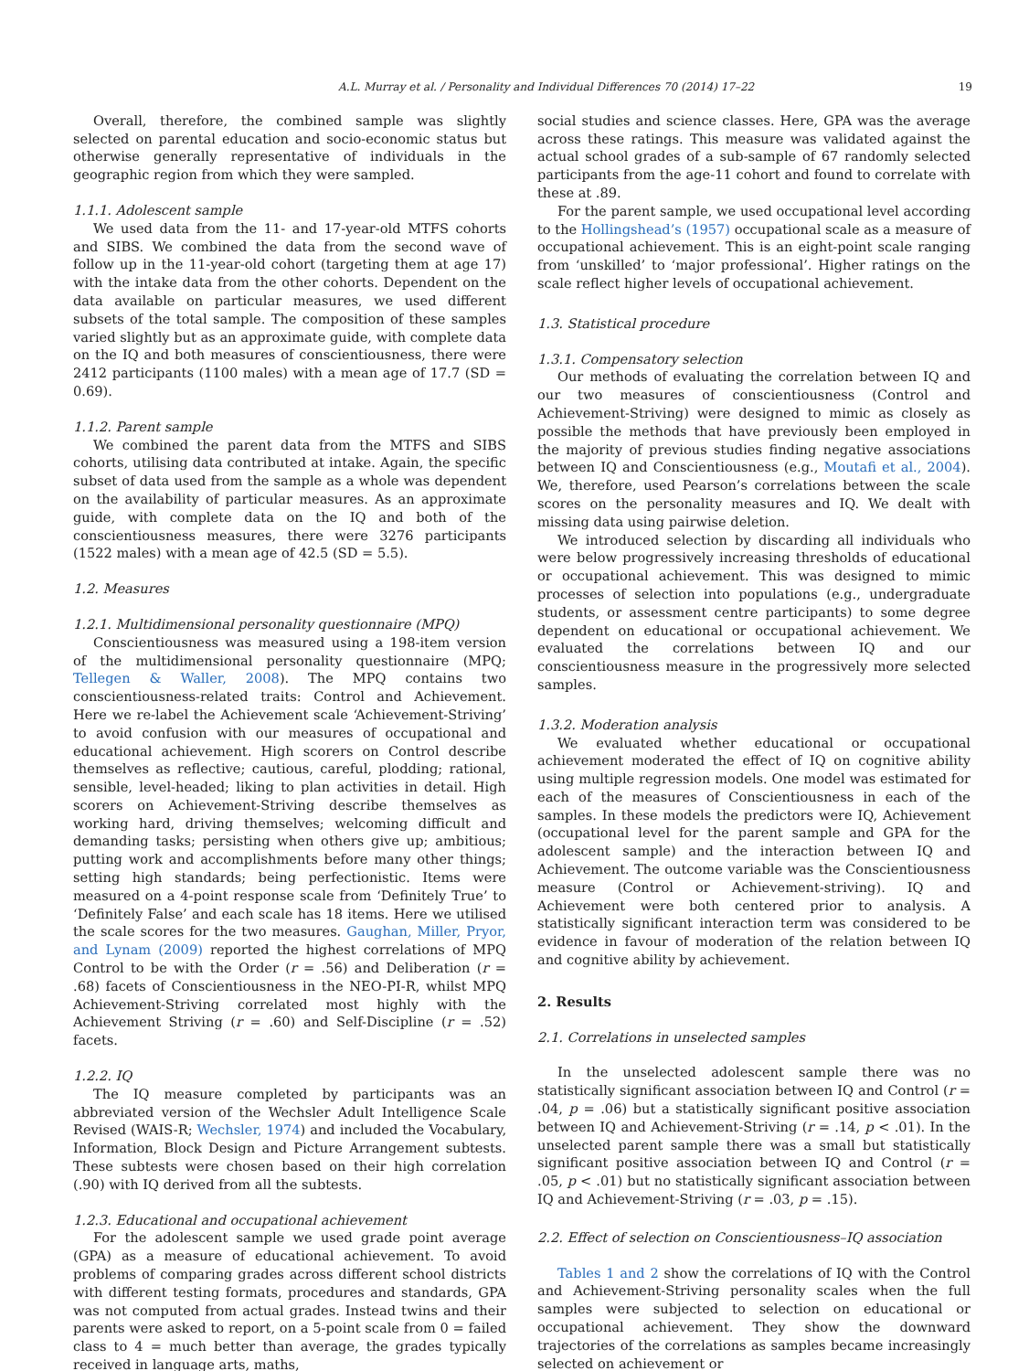A.L. Murray et al. / Personality and Individual Differences 70 (2014) 17–22 19
Overall, therefore, the combined sample was slightly selected on parental education and socio-economic status but otherwise generally representative of individuals in the geographic region from which they were sampled.
1.1.1. Adolescent sample
We used data from the 11- and 17-year-old MTFS cohorts and SIBS. We combined the data from the second wave of follow up in the 11-year-old cohort (targeting them at age 17) with the intake data from the other cohorts. Dependent on the data available on particular measures, we used different subsets of the total sample. The composition of these samples varied slightly but as an approximate guide, with complete data on the IQ and both measures of conscientiousness, there were 2412 participants (1100 males) with a mean age of 17.7 (SD = 0.69).
1.1.2. Parent sample
We combined the parent data from the MTFS and SIBS cohorts, utilising data contributed at intake. Again, the specific subset of data used from the sample as a whole was dependent on the availability of particular measures. As an approximate guide, with complete data on the IQ and both of the conscientiousness measures, there were 3276 participants (1522 males) with a mean age of 42.5 (SD = 5.5).
1.2. Measures
1.2.1. Multidimensional personality questionnaire (MPQ)
Conscientiousness was measured using a 198-item version of the multidimensional personality questionnaire (MPQ; Tellegen & Waller, 2008). The MPQ contains two conscientiousness-related traits: Control and Achievement. Here we re-label the Achievement scale ‘Achievement-Striving’ to avoid confusion with our measures of occupational and educational achievement. High scorers on Control describe themselves as reflective; cautious, careful, plodding; rational, sensible, level-headed; liking to plan activities in detail. High scorers on Achievement-Striving describe themselves as working hard, driving themselves; welcoming difficult and demanding tasks; persisting when others give up; ambitious; putting work and accomplishments before many other things; setting high standards; being perfectionistic. Items were measured on a 4-point response scale from ‘Definitely True’ to ‘Definitely False’ and each scale has 18 items. Here we utilised the scale scores for the two measures. Gaughan, Miller, Pryor, and Lynam (2009) reported the highest correlations of MPQ Control to be with the Order (r = .56) and Deliberation (r = .68) facets of Conscientiousness in the NEO-PI-R, whilst MPQ Achievement-Striving correlated most highly with the Achievement Striving (r = .60) and Self-Discipline (r = .52) facets.
1.2.2. IQ
The IQ measure completed by participants was an abbreviated version of the Wechsler Adult Intelligence Scale Revised (WAIS-R; Wechsler, 1974) and included the Vocabulary, Information, Block Design and Picture Arrangement subtests. These subtests were chosen based on their high correlation (.90) with IQ derived from all the subtests.
1.2.3. Educational and occupational achievement
For the adolescent sample we used grade point average (GPA) as a measure of educational achievement. To avoid problems of comparing grades across different school districts with different testing formats, procedures and standards, GPA was not computed from actual grades. Instead twins and their parents were asked to report, on a 5-point scale from 0 = failed class to 4 = much better than average, the grades typically received in language arts, maths,
social studies and science classes. Here, GPA was the average across these ratings. This measure was validated against the actual school grades of a sub-sample of 67 randomly selected participants from the age-11 cohort and found to correlate with these at .89.
For the parent sample, we used occupational level according to the Hollingshead’s (1957) occupational scale as a measure of occupational achievement. This is an eight-point scale ranging from ‘unskilled’ to ‘major professional’. Higher ratings on the scale reflect higher levels of occupational achievement.
1.3. Statistical procedure
1.3.1. Compensatory selection
Our methods of evaluating the correlation between IQ and our two measures of conscientiousness (Control and Achievement-Striving) were designed to mimic as closely as possible the methods that have previously been employed in the majority of previous studies finding negative associations between IQ and Conscientiousness (e.g., Moutafi et al., 2004). We, therefore, used Pearson’s correlations between the scale scores on the personality measures and IQ. We dealt with missing data using pairwise deletion.
We introduced selection by discarding all individuals who were below progressively increasing thresholds of educational or occupational achievement. This was designed to mimic processes of selection into populations (e.g., undergraduate students, or assessment centre participants) to some degree dependent on educational or occupational achievement. We evaluated the correlations between IQ and our conscientiousness measure in the progressively more selected samples.
1.3.2. Moderation analysis
We evaluated whether educational or occupational achievement moderated the effect of IQ on cognitive ability using multiple regression models. One model was estimated for each of the measures of Conscientiousness in each of the samples. In these models the predictors were IQ, Achievement (occupational level for the parent sample and GPA for the adolescent sample) and the interaction between IQ and Achievement. The outcome variable was the Conscientiousness measure (Control or Achievement-striving). IQ and Achievement were both centered prior to analysis. A statistically significant interaction term was considered to be evidence in favour of moderation of the relation between IQ and cognitive ability by achievement.
2. Results
2.1. Correlations in unselected samples
In the unselected adolescent sample there was no statistically significant association between IQ and Control (r = .04, p = .06) but a statistically significant positive association between IQ and Achievement-Striving (r = .14, p < .01). In the unselected parent sample there was a small but statistically significant positive association between IQ and Control (r = .05, p < .01) but no statistically significant association between IQ and Achievement-Striving (r = .03, p = .15).
2.2. Effect of selection on Conscientiousness–IQ association
Tables 1 and 2 show the correlations of IQ with the Control and Achievement-Striving personality scales when the full samples were subjected to selection on educational or occupational achievement. They show the downward trajectories of the correlations as samples became increasingly selected on achievement or